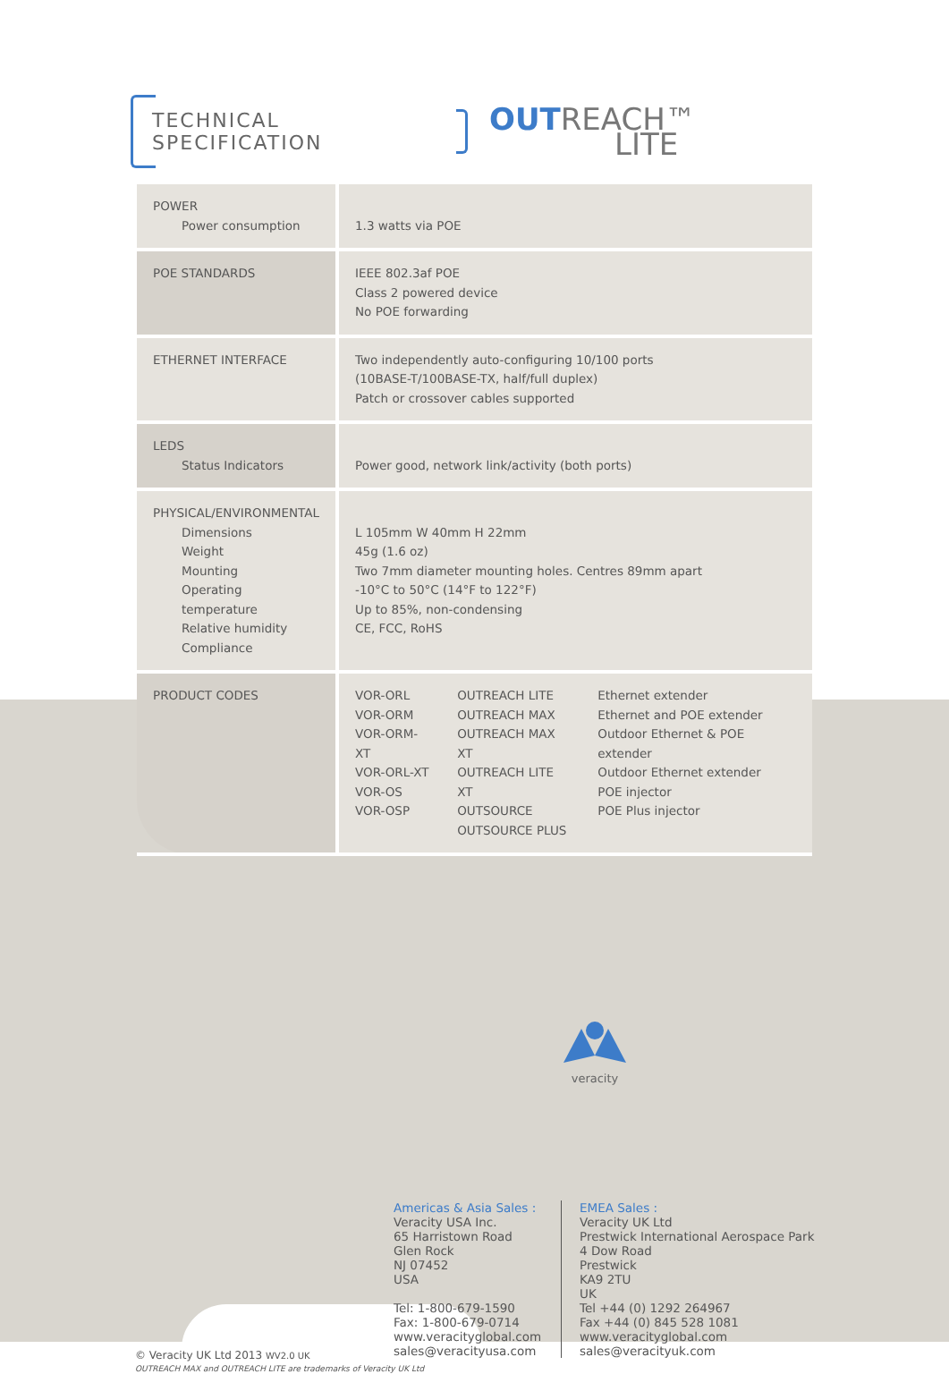TECHNICAL SPECIFICATION
OUTREACH™
LITE
| POWER Power consumption | 1.3 watts via POE |
| POE STANDARDS | IEEE 802.3af POE Class 2 powered device No POE forwarding |
| ETHERNET INTERFACE | Two independently auto-configuring 10/100 ports (10BASE-T/100BASE-TX, half/full duplex) Patch or crossover cables supported |
| LEDS Status Indicators | Power good, network link/activity (both ports) |
| PHYSICAL/ENVIRONMENTAL Dimensions Weight Mounting Operating temperature Relative humidity Compliance | L 105mm W 40mm H 22mm 45g (1.6 oz) Two 7mm diameter mounting holes. Centres 89mm apart -10°C to 50°C (14°F to 122°F) Up to 85%, non-condensing CE, FCC, RoHS |
| PRODUCT CODES | VOR-ORL VOR-ORM VOR-ORM-XT VOR-ORL-XT VOR-OS VOR-OSP OUTREACH LITE OUTREACH MAX OUTREACH MAX XT OUTREACH LITE XT OUTSOURCE OUTSOURCE PLUS Ethernet extender Ethernet and POE extender Outdoor Ethernet & POE extender Outdoor Ethernet extender POE injector POE Plus injector |
veracity
Americas & Asia Sales :
Veracity USA Inc.
65 Harristown Road
Glen Rock
NJ 07452
USA
Tel: 1-800-679-1590
Fax: 1-800-679-0714
www.veracityglobal.com
sales@veracityusa.com
EMEA Sales :
Veracity UK Ltd
Prestwick International Aerospace Park
4 Dow Road
Prestwick
KA9 2TU
UK
Tel +44 (0) 1292 264967
Fax +44 (0) 845 528 1081
www.veracityglobal.com
sales@veracityuk.com
© Veracity UK Ltd 2013 WV2.0 UK
OUTREACH MAX and OUTREACH LITE are trademarks of Veracity UK Ltd